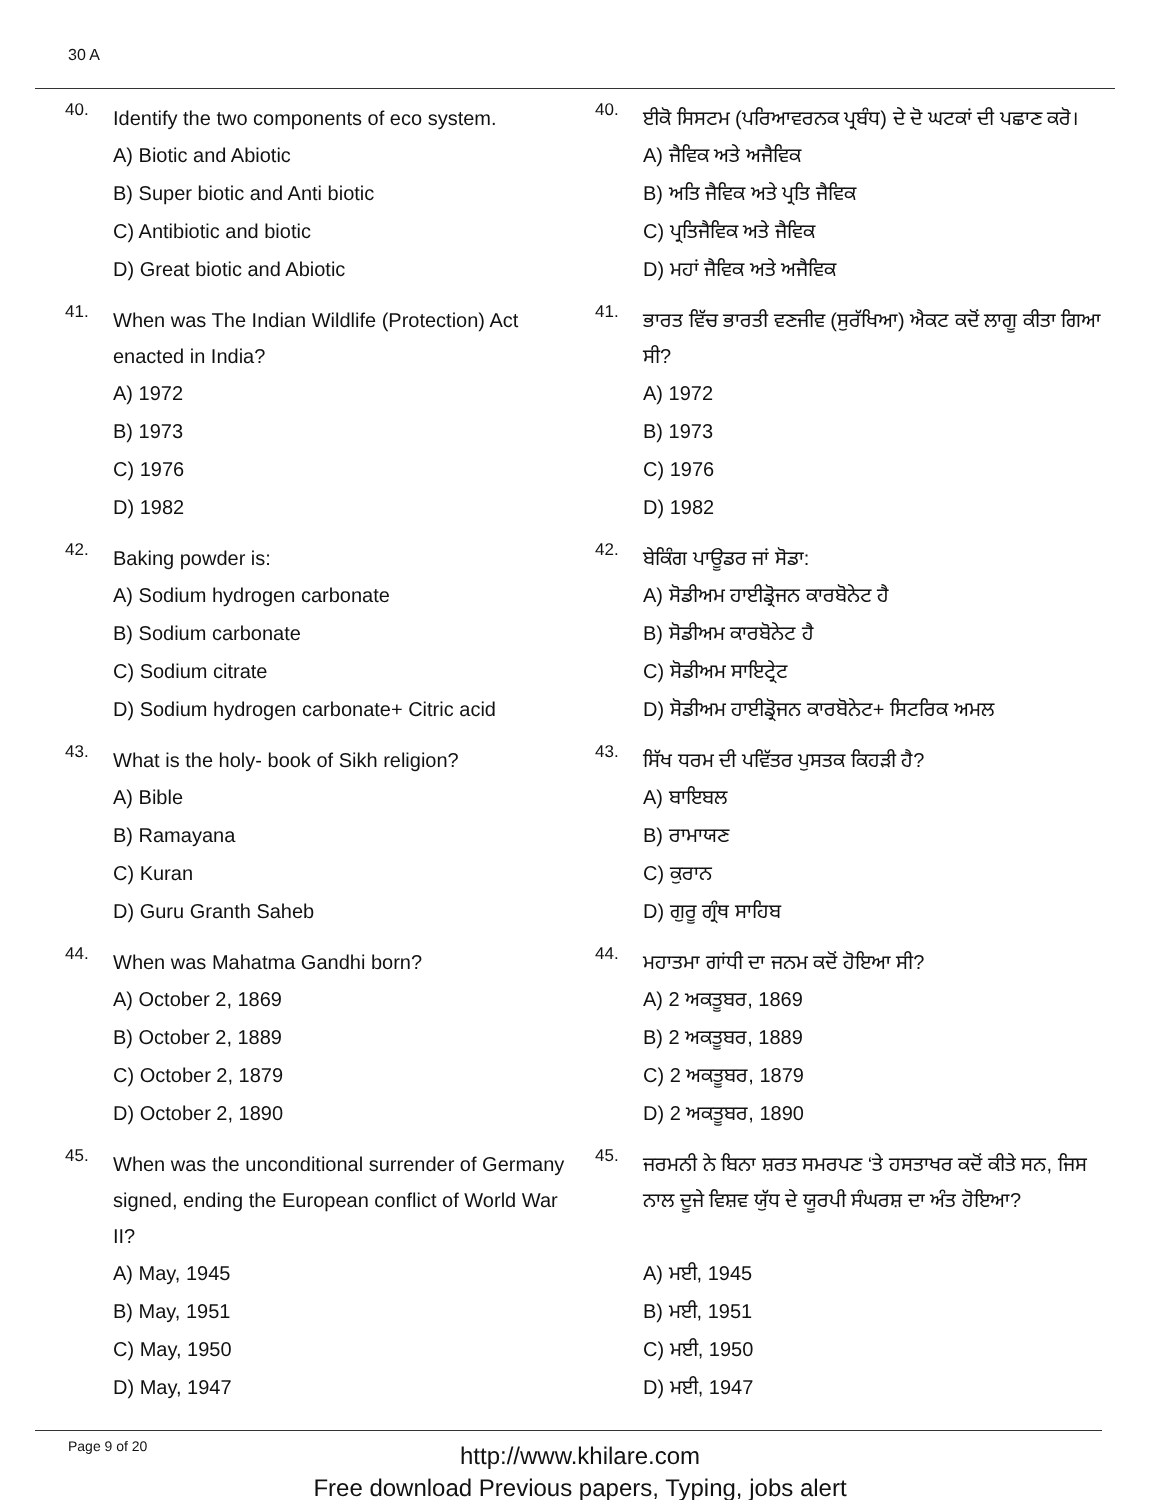30 A
40.
Identify the two components of eco system.
A) Biotic and Abiotic
B) Super biotic and Anti biotic
C) Antibiotic and biotic
D) Great biotic and Abiotic
41.
When was The Indian Wildlife (Protection) Act enacted in India?
A) 1972
B) 1973
C) 1976
D) 1982
42.
Baking powder is:
A) Sodium hydrogen carbonate
B) Sodium carbonate
C) Sodium citrate
D) Sodium hydrogen carbonate+ Citric acid
43.
What is the holy- book of Sikh religion?
A) Bible
B) Ramayana
C) Kuran
D) Guru Granth Saheb
44.
When was Mahatma Gandhi born?
A) October 2, 1869
B) October 2, 1889
C) October 2, 1879
D) October 2, 1890
45.
When was the unconditional surrender of Germany signed, ending the European conflict of World War II?
A) May, 1945
B) May, 1951
C) May, 1950
D) May, 1947
40.
ਈਕੋ ਸਿਸਟਮ (ਪਰਿਆਵਰਨਕ ਪ੍ਰਬੰਧ) ਦੇ ਦੋ ਘਟਕਾਂ ਦੀ ਪਛਾਣ ਕਰੋ।
A) ਜੈਵਿਕ ਅਤੇ ਅਜੈਵਿਕ
B) ਅਤਿ ਜੈਵਿਕ ਅਤੇ ਪ੍ਰਤਿ ਜੈਵਿਕ
C) ਪ੍ਰਤਿਜੈਵਿਕ ਅਤੇ ਜੈਵਿਕ
D) ਮਹਾਂ ਜੈਵਿਕ ਅਤੇ ਅਜੈਵਿਕ
41.
ਭਾਰਤ ਵਿੱਚ ਭਾਰਤੀ ਵਣਜੀਵ (ਸੁਰੱਖਿਆ) ਐਕਟ ਕਦੋਂ ਲਾਗੂ ਕੀਤਾ ਗਿਆ ਸੀ?
A) 1972
B) 1973
C) 1976
D) 1982
42.
ਬੇਕਿੰਗ ਪਾਊਡਰ ਜਾਂ ਸੋਡਾ:
A) ਸੋਡੀਅਮ ਹਾਈਡ੍ਰੋਜਨ ਕਾਰਬੋਨੇਟ ਹੈ
B) ਸੋਡੀਅਮ ਕਾਰਬੋਨੇਟ ਹੈ
C) ਸੋਡੀਅਮ ਸਾਇਟ੍ਰੇਟ
D) ਸੋਡੀਅਮ ਹਾਈਡ੍ਰੋਜਨ ਕਾਰਬੋਨੇਟ+ ਸਿਟਰਿਕ ਅਮਲ
43.
ਸਿੱਖ ਧਰਮ ਦੀ ਪਵਿੱਤਰ ਪੁਸਤਕ ਕਿਹੜੀ ਹੈ?
A) ਬਾਇਬਲ
B) ਰਾਮਾਯਣ
C) ਕੁਰਾਨ
D) ਗੁਰੂ ਗ੍ਰੰਥ ਸਾਹਿਬ
44.
ਮਹਾਤਮਾ ਗਾਂਧੀ ਦਾ ਜਨਮ ਕਦੋਂ ਹੋਇਆ ਸੀ?
A) 2 ਅਕਤੂਬਰ, 1869
B) 2 ਅਕਤੂਬਰ, 1889
C) 2 ਅਕਤੂਬਰ, 1879
D) 2 ਅਕਤੂਬਰ, 1890
45.
ਜਰਮਨੀ ਨੇ ਬਿਨਾ ਸ਼ਰਤ ਸਮਰਪਣ ‘ਤੇ ਹਸਤਾਖਰ ਕਦੋਂ ਕੀਤੇ ਸਨ, ਜਿਸ ਨਾਲ ਦੂਜੇ ਵਿਸ਼ਵ ਯੁੱਧ ਦੇ ਯੂਰਪੀ ਸੰਘਰਸ਼ ਦਾ ਅੰਤ ਹੋਇਆ?
A) ਮਈ, 1945
B) ਮਈ, 1951
C) ਮਈ, 1950
D) ਮਈ, 1947
Page 9 of 20
http://www.khilare.com
Free download Previous papers, Typing, jobs alert